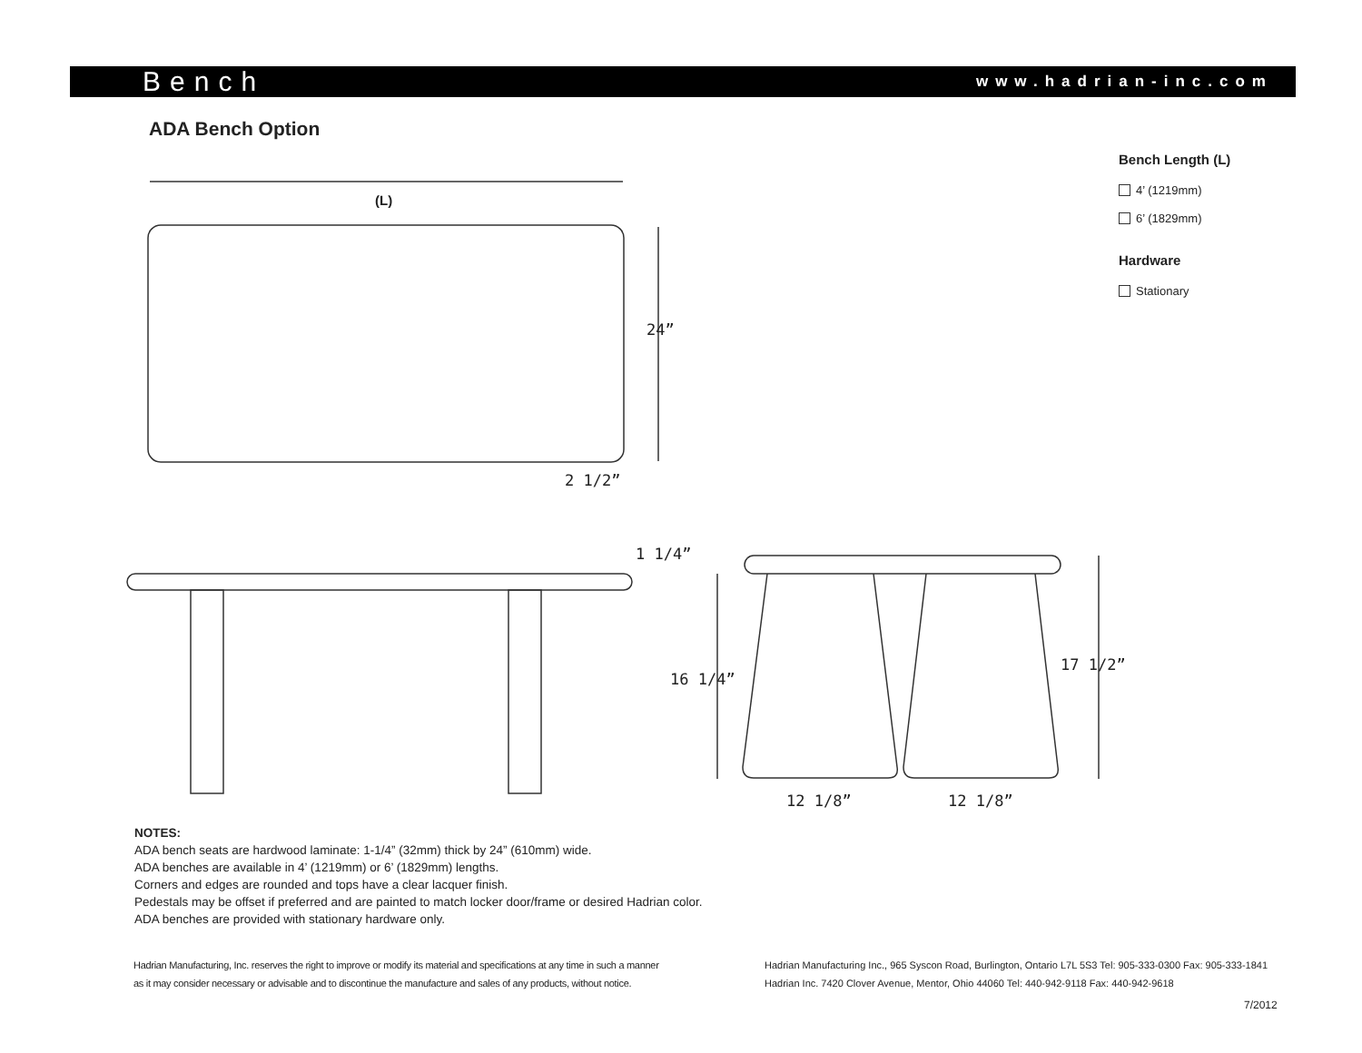Bench www.hadrian-inc.com
ADA Bench Option
Bench Length (L)
4’ (1219mm)
6’ (1829mm)
Hardware
Stationary
(L)
24”
2 1/2”
1 1/4”
16 1/4”
17 1/2”
12 1/8” 12 1/8”
NOTES:
ADA bench seats are hardwood laminate: 1-1/4” (32mm) thick by 24” (610mm) wide.
ADA benches are available in 4’ (1219mm) or 6’ (1829mm) lengths.
Corners and edges are rounded and tops have a clear lacquer finish.
Pedestals may be offset if preferred and are painted to match locker door/frame or desired Hadrian color.
ADA benches are provided with stationary hardware only.
Hadrian Manufacturing, Inc. reserves the right to improve or modify its material and specifications at any time in such a manner as it may consider necessary or advisable and to discontinue the manufacture and sales of any products, without notice.
Hadrian Manufacturing Inc., 965 Syscon Road, Burlington, Ontario L7L 5S3 Tel: 905-333-0300 Fax: 905-333-1841
Hadrian Inc. 7420 Clover Avenue, Mentor, Ohio 44060 Tel: 440-942-9118 Fax: 440-942-9618
7/2012